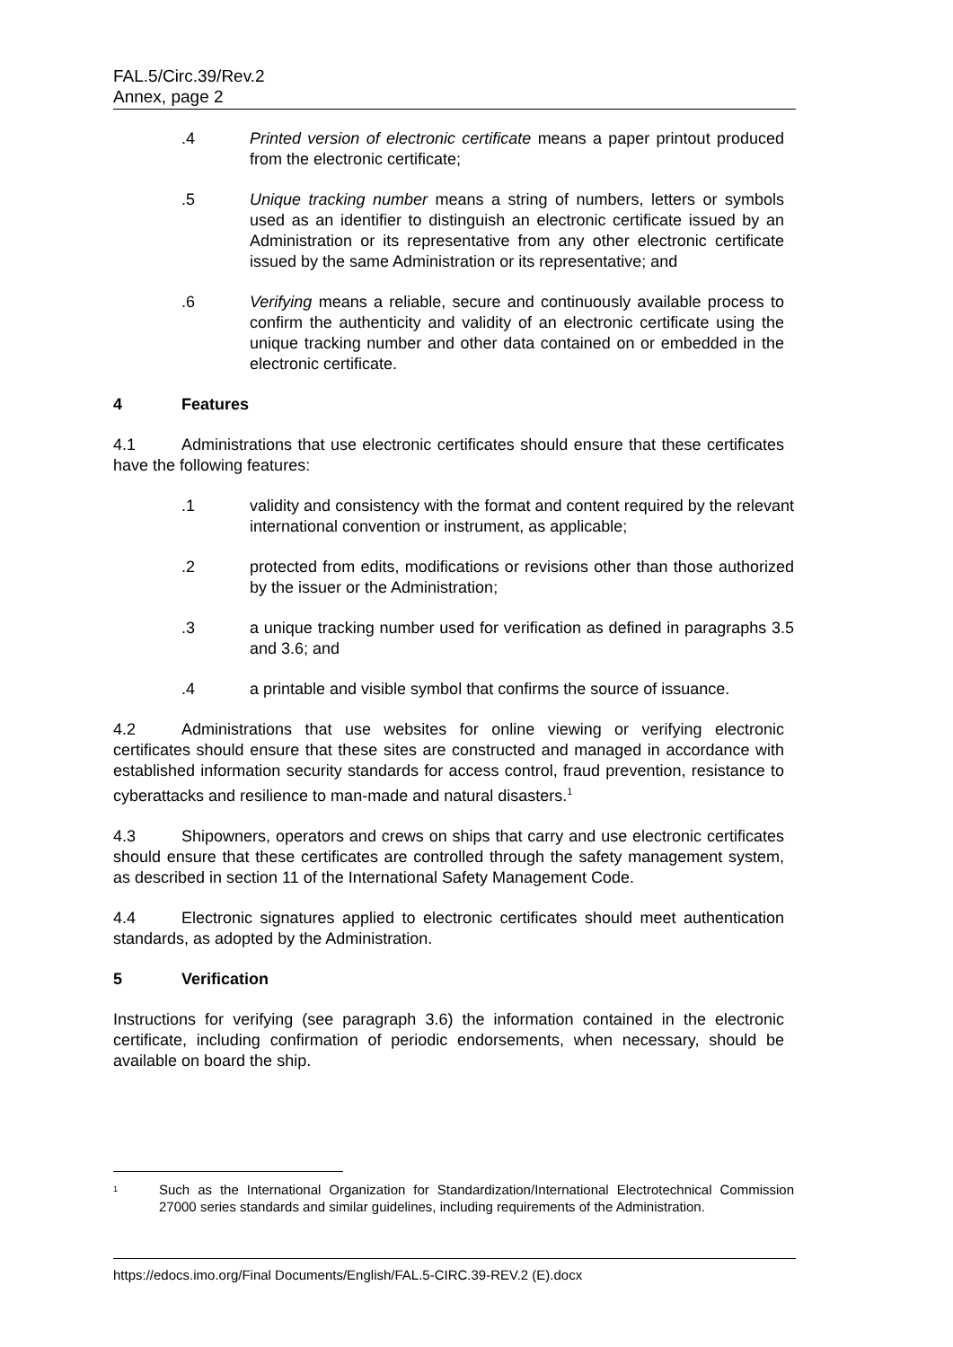FAL.5/Circ.39/Rev.2
Annex, page 2
.4 Printed version of electronic certificate means a paper printout produced from the electronic certificate;
.5 Unique tracking number means a string of numbers, letters or symbols used as an identifier to distinguish an electronic certificate issued by an Administration or its representative from any other electronic certificate issued by the same Administration or its representative; and
.6 Verifying means a reliable, secure and continuously available process to confirm the authenticity and validity of an electronic certificate using the unique tracking number and other data contained on or embedded in the electronic certificate.
4 Features
4.1 Administrations that use electronic certificates should ensure that these certificates have the following features:
.1 validity and consistency with the format and content required by the relevant international convention or instrument, as applicable;
.2 protected from edits, modifications or revisions other than those authorized by the issuer or the Administration;
.3 a unique tracking number used for verification as defined in paragraphs 3.5 and 3.6; and
.4 a printable and visible symbol that confirms the source of issuance.
4.2 Administrations that use websites for online viewing or verifying electronic certificates should ensure that these sites are constructed and managed in accordance with established information security standards for access control, fraud prevention, resistance to cyberattacks and resilience to man-made and natural disasters.<sup>1</sup>
4.3 Shipowners, operators and crews on ships that carry and use electronic certificates should ensure that these certificates are controlled through the safety management system, as described in section 11 of the International Safety Management Code.
4.4 Electronic signatures applied to electronic certificates should meet authentication standards, as adopted by the Administration.
5 Verification
Instructions for verifying (see paragraph 3.6) the information contained in the electronic certificate, including confirmation of periodic endorsements, when necessary, should be available on board the ship.
<sup>1</sup>
Such as the International Organization for Standardization/International Electrotechnical Commission 27000 series standards and similar guidelines, including requirements of the Administration.
https://edocs.imo.org/Final Documents/English/FAL.5-CIRC.39-REV.2 (E).docx